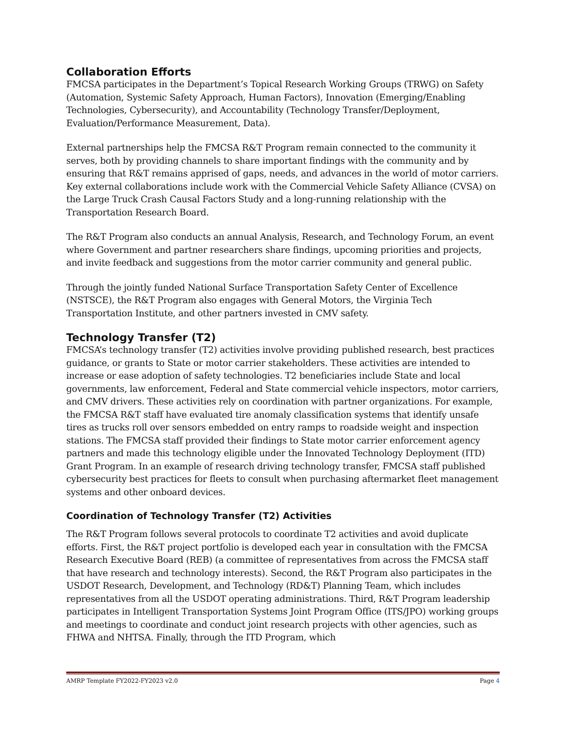Collaboration Efforts
FMCSA participates in the Department’s Topical Research Working Groups (TRWG) on Safety (Automation, Systemic Safety Approach, Human Factors), Innovation (Emerging/Enabling Technologies, Cybersecurity), and Accountability (Technology Transfer/Deployment, Evaluation/Performance Measurement, Data).
External partnerships help the FMCSA R&T Program remain connected to the community it serves, both by providing channels to share important findings with the community and by ensuring that R&T remains apprised of gaps, needs, and advances in the world of motor carriers. Key external collaborations include work with the Commercial Vehicle Safety Alliance (CVSA) on the Large Truck Crash Causal Factors Study and a long-running relationship with the Transportation Research Board.
The R&T Program also conducts an annual Analysis, Research, and Technology Forum, an event where Government and partner researchers share findings, upcoming priorities and projects, and invite feedback and suggestions from the motor carrier community and general public.
Through the jointly funded National Surface Transportation Safety Center of Excellence (NSTSCE), the R&T Program also engages with General Motors, the Virginia Tech Transportation Institute, and other partners invested in CMV safety.
Technology Transfer (T2)
FMCSA’s technology transfer (T2) activities involve providing published research, best practices guidance, or grants to State or motor carrier stakeholders. These activities are intended to increase or ease adoption of safety technologies. T2 beneficiaries include State and local governments, law enforcement, Federal and State commercial vehicle inspectors, motor carriers, and CMV drivers. These activities rely on coordination with partner organizations. For example, the FMCSA R&T staff have evaluated tire anomaly classification systems that identify unsafe tires as trucks roll over sensors embedded on entry ramps to roadside weight and inspection stations. The FMCSA staff provided their findings to State motor carrier enforcement agency partners and made this technology eligible under the Innovated Technology Deployment (ITD) Grant Program. In an example of research driving technology transfer, FMCSA staff published cybersecurity best practices for fleets to consult when purchasing aftermarket fleet management systems and other onboard devices.
Coordination of Technology Transfer (T2) Activities
The R&T Program follows several protocols to coordinate T2 activities and avoid duplicate efforts. First, the R&T project portfolio is developed each year in consultation with the FMCSA Research Executive Board (REB) (a committee of representatives from across the FMCSA staff that have research and technology interests). Second, the R&T Program also participates in the USDOT Research, Development, and Technology (RD&T) Planning Team, which includes representatives from all the USDOT operating administrations. Third, R&T Program leadership participates in Intelligent Transportation Systems Joint Program Office (ITS/JPO) working groups and meetings to coordinate and conduct joint research projects with other agencies, such as FHWA and NHTSA. Finally, through the ITD Program, which
AMRP Template FY2022-FY2023 v2.0 Page 4